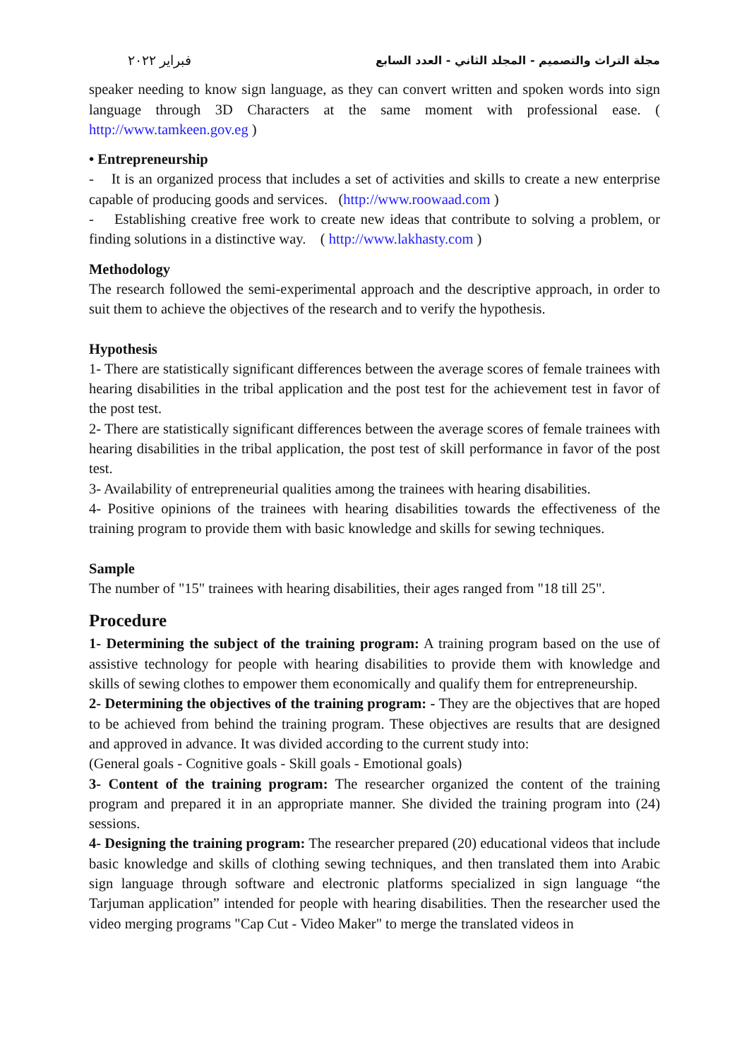فبراير ٢٠٢٢ مجلة التراث والتصميم - المجلد الثاني - العدد السابع
speaker needing to know sign language, as they can convert written and spoken words into sign language through 3D Characters at the same moment with professional ease. ( http://www.tamkeen.gov.eg )
• Entrepreneurship
- It is an organized process that includes a set of activities and skills to create a new enterprise capable of producing goods and services. (http://www.roowaad.com )
- Establishing creative free work to create new ideas that contribute to solving a problem, or finding solutions in a distinctive way. ( http://www.lakhasty.com )
Methodology
The research followed the semi-experimental approach and the descriptive approach, in order to suit them to achieve the objectives of the research and to verify the hypothesis.
Hypothesis
1- There are statistically significant differences between the average scores of female trainees with hearing disabilities in the tribal application and the post test for the achievement test in favor of the post test.
2- There are statistically significant differences between the average scores of female trainees with hearing disabilities in the tribal application, the post test of skill performance in favor of the post test.
3- Availability of entrepreneurial qualities among the trainees with hearing disabilities.
4- Positive opinions of the trainees with hearing disabilities towards the effectiveness of the training program to provide them with basic knowledge and skills for sewing techniques.
Sample
The number of "15" trainees with hearing disabilities, their ages ranged from "18 till 25".
Procedure
1- Determining the subject of the training program: A training program based on the use of assistive technology for people with hearing disabilities to provide them with knowledge and skills of sewing clothes to empower them economically and qualify them for entrepreneurship.
2- Determining the objectives of the training program: - They are the objectives that are hoped to be achieved from behind the training program. These objectives are results that are designed and approved in advance. It was divided according to the current study into:
(General goals - Cognitive goals - Skill goals - Emotional goals)
3- Content of the training program: The researcher organized the content of the training program and prepared it in an appropriate manner. She divided the training program into (24) sessions.
4- Designing the training program: The researcher prepared (20) educational videos that include basic knowledge and skills of clothing sewing techniques, and then translated them into Arabic sign language through software and electronic platforms specialized in sign language “the Tarjuman application” intended for people with hearing disabilities. Then the researcher used the video merging programs "Cap Cut - Video Maker" to merge the translated videos in